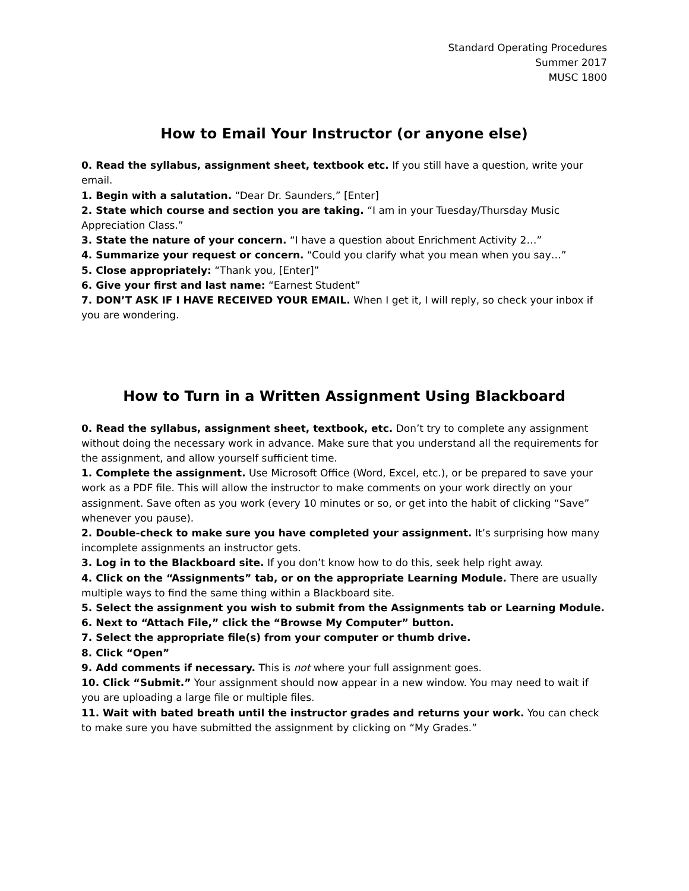Standard Operating Procedures
Summer 2017
MUSC 1800
How to Email Your Instructor (or anyone else)
0. Read the syllabus, assignment sheet, textbook etc. If you still have a question, write your email.
1. Begin with a salutation. “Dear Dr. Saunders,” [Enter]
2. State which course and section you are taking. “I am in your Tuesday/Thursday Music Appreciation Class.”
3. State the nature of your concern. “I have a question about Enrichment Activity 2…”
4. Summarize your request or concern. “Could you clarify what you mean when you say…”
5. Close appropriately: “Thank you, [Enter]”
6. Give your first and last name: “Earnest Student”
7. DON’T ASK IF I HAVE RECEIVED YOUR EMAIL. When I get it, I will reply, so check your inbox if you are wondering.
How to Turn in a Written Assignment Using Blackboard
0. Read the syllabus, assignment sheet, textbook, etc. Don’t try to complete any assignment without doing the necessary work in advance. Make sure that you understand all the requirements for the assignment, and allow yourself sufficient time.
1. Complete the assignment. Use Microsoft Office (Word, Excel, etc.), or be prepared to save your work as a PDF file. This will allow the instructor to make comments on your work directly on your assignment. Save often as you work (every 10 minutes or so, or get into the habit of clicking “Save” whenever you pause).
2. Double-check to make sure you have completed your assignment. It’s surprising how many incomplete assignments an instructor gets.
3. Log in to the Blackboard site. If you don’t know how to do this, seek help right away.
4. Click on the “Assignments” tab, or on the appropriate Learning Module. There are usually multiple ways to find the same thing within a Blackboard site.
5. Select the assignment you wish to submit from the Assignments tab or Learning Module.
6. Next to “Attach File,” click the “Browse My Computer” button.
7. Select the appropriate file(s) from your computer or thumb drive.
8. Click “Open”
9. Add comments if necessary. This is not where your full assignment goes.
10. Click “Submit.” Your assignment should now appear in a new window. You may need to wait if you are uploading a large file or multiple files.
11. Wait with bated breath until the instructor grades and returns your work. You can check to make sure you have submitted the assignment by clicking on “My Grades.”